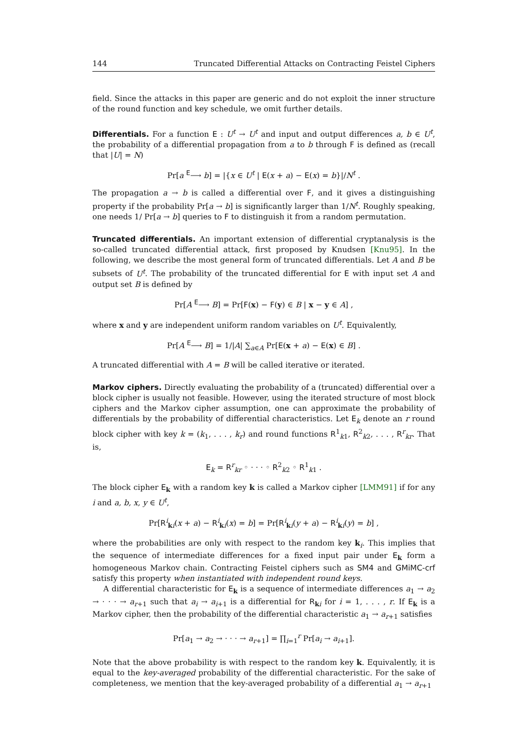144 Truncated Differential Attacks on Contracting Feistel Ciphers
field. Since the attacks in this paper are generic and do not exploit the inner structure of the round function and key schedule, we omit further details.
Differentials. For a function E : U<sup>t</sup> → U<sup>t</sup> and input and output differences a, b ∈ U<sup>t</sup>, the probability of a differential propagation from a to b through F is defined as (recall that |U| = N)
Pr[a <sup>E</sup>⟶ b] = |{x ∈ U<sup>t</sup> | E(x + a) − E(x) = b}|/N<sup>t</sup> .
The propagation a → b is called a differential over F, and it gives a distinguishing property if the probability Pr[a → b] is significantly larger than 1/N<sup>t</sup>. Roughly speaking, one needs 1/ Pr[a → b] queries to F to distinguish it from a random permutation.
Truncated differentials. An important extension of differential cryptanalysis is the so-called truncated differential attack, first proposed by Knudsen [Knu95]. In the following, we describe the most general form of truncated differentials. Let A and B be subsets of U<sup>t</sup>. The probability of the truncated differential for E with input set A and output set B is defined by
Pr[A <sup>E</sup>⟶ B] = Pr[F(x) − F(y) ∈ B | x − y ∈ A] ,
where x and y are independent uniform random variables on U<sup>t</sup>. Equivalently,
Pr[A <sup>E</sup>⟶ B] = 1/|A| ∑<sub>a∈A</sub> Pr[E(x + a) − E(x) ∈ B] .
A truncated differential with A = B will be called iterative or iterated.
Markov ciphers. Directly evaluating the probability of a (truncated) differential over a block cipher is usually not feasible. However, using the iterated structure of most block ciphers and the Markov cipher assumption, one can approximate the probability of differentials by the probability of differential characteristics. Let E<sub>k</sub> denote an r round block cipher with key k = (k<sub>1</sub>, . . . , k<sub>r</sub>) and round functions R<sup>1</sup><sub>k1</sub>, R<sup>2</sup><sub>k2</sub>, . . . , R<sup>r</sup><sub>kr</sub>. That is,
E<sub>k</sub> = R<sup>r</sup><sub>kr</sub> ◦ · · · ◦ R<sup>2</sup><sub>k2</sub> ◦ R<sup>1</sup><sub>k1</sub> .
The block cipher E<sub>k</sub> with a random key k is called a Markov cipher [LMM91] if for any i and a, b, x, y ∈ U<sup>t</sup>,
Pr[R<sup>i</sup><sub>ki</sub>(x + a) − R<sup>i</sup><sub>ki</sub>(x) = b] = Pr[R<sup>i</sup><sub>ki</sub>(y + a) − R<sup>i</sup><sub>ki</sub>(y) = b] ,
where the probabilities are only with respect to the random key k<sub>i</sub>. This implies that the sequence of intermediate differences for a fixed input pair under E<sub>k</sub> form a homogeneous Markov chain. Contracting Feistel ciphers such as SM4 and GMiMC-crf satisfy this property when instantiated with independent round keys.
A differential characteristic for E<sub>k</sub> is a sequence of intermediate differences a<sub>1</sub> → a<sub>2</sub> → · · · → a<sub>r+1</sub> such that a<sub>i</sub> → a<sub>i+1</sub> is a differential for R<sub>ki</sub> for i = 1, . . . , r. If E<sub>k</sub> is a Markov cipher, then the probability of the differential characteristic a<sub>1</sub> → a<sub>r+1</sub> satisfies
Pr[a<sub>1</sub> → a<sub>2</sub> → · · · → a<sub>r+1</sub>] = ∏<sub>i=1</sub><sup>r</sup> Pr[a<sub>i</sub> → a<sub>i+1</sub>].
Note that the above probability is with respect to the random key k. Equivalently, it is equal to the key-averaged probability of the differential characteristic. For the sake of completeness, we mention that the key-averaged probability of a differential a<sub>1</sub> → a<sub>r+1</sub>